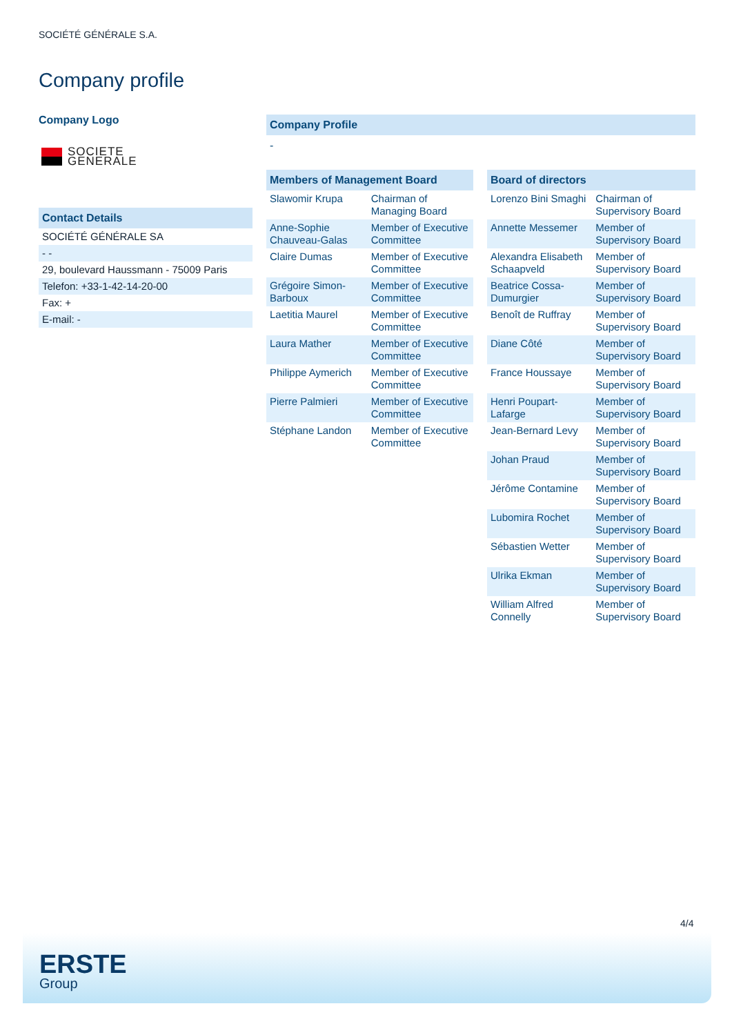SOCIÉTÉ GÉNÉRALE S.A.
Company profile
Company Logo
SOCIETE
GENERALE
Contact Details
| SOCIÉTÉ GÉNÉRALE SA |
| - - |
| 29, boulevard Haussmann - 75009 Paris |
| Telefon: +33-1-42-14-20-00 |
| Fax: + |
| E-mail: - |
Company Profile
-
Members of Management Board
| Slawomir Krupa | Chairman of Managing Board |
| Anne-Sophie Chauveau-Galas | Member of Executive Committee |
| Claire Dumas | Member of Executive Committee |
| Grégoire Simon-Barboux | Member of Executive Committee |
| Laetitia Maurel | Member of Executive Committee |
| Laura Mather | Member of Executive Committee |
| Philippe Aymerich | Member of Executive Committee |
| Pierre Palmieri | Member of Executive Committee |
| Stéphane Landon | Member of Executive Committee |
Board of directors
| Lorenzo Bini Smaghi | Chairman of Supervisory Board |
| Annette Messemer | Member of Supervisory Board |
| Alexandra Elisabeth Schaapveld | Member of Supervisory Board |
| Beatrice Cossa-Dumurgier | Member of Supervisory Board |
| Benoît de Ruffray | Member of Supervisory Board |
| Diane Côté | Member of Supervisory Board |
| France Houssaye | Member of Supervisory Board |
| Henri Poupart-Lafarge | Member of Supervisory Board |
| Jean-Bernard Levy | Member of Supervisory Board |
| Johan Praud | Member of Supervisory Board |
| Jérôme Contamine | Member of Supervisory Board |
| Lubomira Rochet | Member of Supervisory Board |
| Sébastien Wetter | Member of Supervisory Board |
| Ulrika Ekman | Member of Supervisory Board |
| William Alfred Connelly | Member of Supervisory Board |
4/4
ERSTE
Group